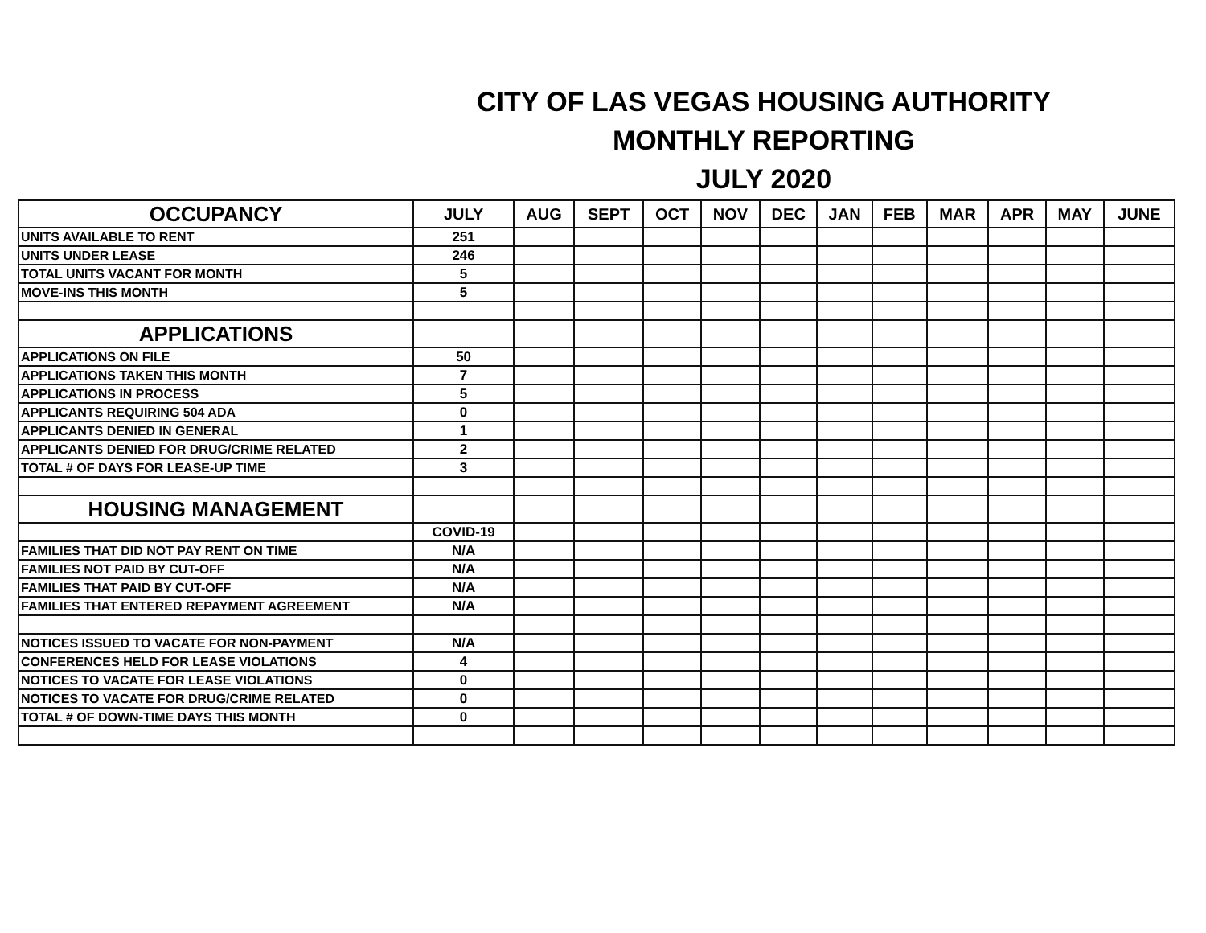CITY OF LAS VEGAS HOUSING AUTHORITY
MONTHLY REPORTING
JULY 2020
| OCCUPANCY | JULY | AUG | SEPT | OCT | NOV | DEC | JAN | FEB | MAR | APR | MAY | JUNE |
| --- | --- | --- | --- | --- | --- | --- | --- | --- | --- | --- | --- | --- |
| UNITS AVAILABLE TO RENT | 251 | | | | | | | | | | | |
| UNITS UNDER LEASE | 246 | | | | | | | | | | | |
| TOTAL UNITS VACANT FOR MONTH | 5 | | | | | | | | | | | |
| MOVE-INS THIS MONTH | 5 | | | | | | | | | | | |
| APPLICATIONS | | | | | | | | | | | | |
| APPLICATIONS ON FILE | 50 | | | | | | | | | | | |
| APPLICATIONS TAKEN THIS MONTH | 7 | | | | | | | | | | | |
| APPLICATIONS IN PROCESS | 5 | | | | | | | | | | | |
| APPLICANTS REQUIRING 504 ADA | 0 | | | | | | | | | | | |
| APPLICANTS DENIED IN GENERAL | 1 | | | | | | | | | | | |
| APPLICANTS DENIED FOR DRUG/CRIME RELATED | 2 | | | | | | | | | | | |
| TOTAL # OF DAYS FOR LEASE-UP TIME | 3 | | | | | | | | | | | |
| HOUSING MANAGEMENT | | | | | | | | | | | | |
| | COVID-19 | | | | | | | | | | | |
| FAMILIES THAT DID NOT PAY RENT ON TIME | N/A | | | | | | | | | | | |
| FAMILIES NOT PAID BY CUT-OFF | N/A | | | | | | | | | | | |
| FAMILIES THAT PAID BY CUT-OFF | N/A | | | | | | | | | | | |
| FAMILIES THAT ENTERED REPAYMENT AGREEMENT | N/A | | | | | | | | | | | |
| NOTICES ISSUED TO VACATE FOR NON-PAYMENT | N/A | | | | | | | | | | | |
| CONFERENCES HELD FOR LEASE VIOLATIONS | 4 | | | | | | | | | | | |
| NOTICES TO VACATE FOR LEASE VIOLATIONS | 0 | | | | | | | | | | | |
| NOTICES TO VACATE FOR DRUG/CRIME RELATED | 0 | | | | | | | | | | | |
| TOTAL # OF DOWN-TIME DAYS THIS MONTH | 0 | | | | | | | | | | | |